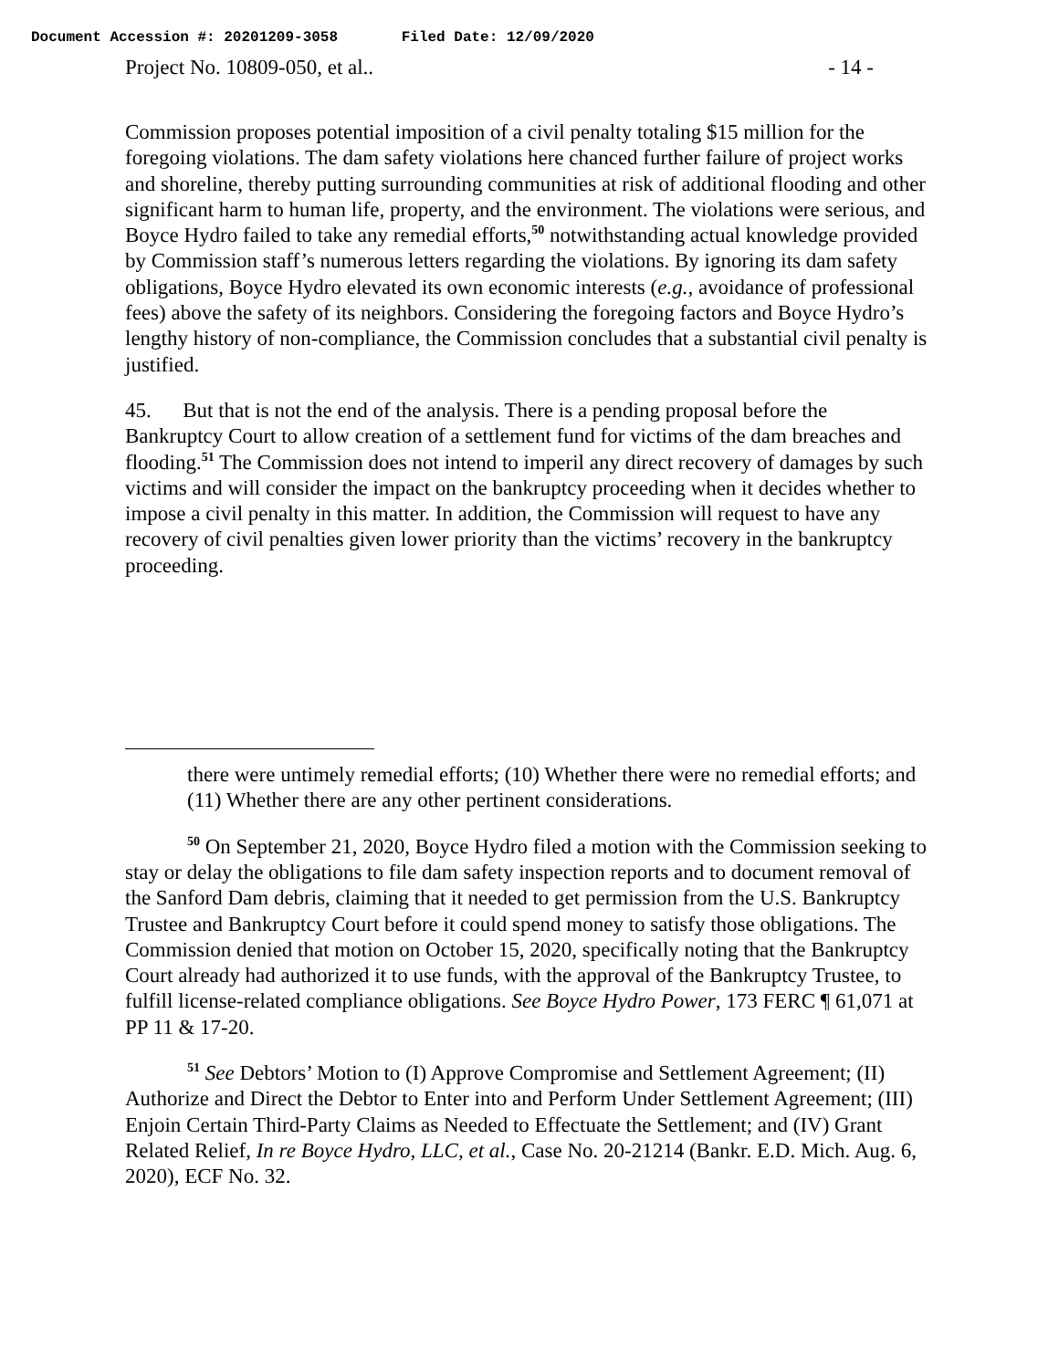Document Accession #: 20201209-3058 Filed Date: 12/09/2020
Project No. 10809-050, et al.. - 14 -
Commission proposes potential imposition of a civil penalty totaling $15 million for the foregoing violations. The dam safety violations here chanced further failure of project works and shoreline, thereby putting surrounding communities at risk of additional flooding and other significant harm to human life, property, and the environment. The violations were serious, and Boyce Hydro failed to take any remedial efforts,<sup>50</sup> notwithstanding actual knowledge provided by Commission staff’s numerous letters regarding the violations. By ignoring its dam safety obligations, Boyce Hydro elevated its own economic interests (e.g., avoidance of professional fees) above the safety of its neighbors. Considering the foregoing factors and Boyce Hydro’s lengthy history of non-compliance, the Commission concludes that a substantial civil penalty is justified.
45. But that is not the end of the analysis. There is a pending proposal before the Bankruptcy Court to allow creation of a settlement fund for victims of the dam breaches and flooding.<sup>51</sup> The Commission does not intend to imperil any direct recovery of damages by such victims and will consider the impact on the bankruptcy proceeding when it decides whether to impose a civil penalty in this matter. In addition, the Commission will request to have any recovery of civil penalties given lower priority than the victims’ recovery in the bankruptcy proceeding.
there were untimely remedial efforts; (10) Whether there were no remedial efforts; and (11) Whether there are any other pertinent considerations.
<sup>50</sup> On September 21, 2020, Boyce Hydro filed a motion with the Commission seeking to stay or delay the obligations to file dam safety inspection reports and to document removal of the Sanford Dam debris, claiming that it needed to get permission from the U.S. Bankruptcy Trustee and Bankruptcy Court before it could spend money to satisfy those obligations. The Commission denied that motion on October 15, 2020, specifically noting that the Bankruptcy Court already had authorized it to use funds, with the approval of the Bankruptcy Trustee, to fulfill license-related compliance obligations. See Boyce Hydro Power, 173 FERC ¶ 61,071 at PP 11 & 17-20.
<sup>51</sup> See Debtors’ Motion to (I) Approve Compromise and Settlement Agreement; (II) Authorize and Direct the Debtor to Enter into and Perform Under Settlement Agreement; (III) Enjoin Certain Third-Party Claims as Needed to Effectuate the Settlement; and (IV) Grant Related Relief, In re Boyce Hydro, LLC, et al., Case No. 20-21214 (Bankr. E.D. Mich. Aug. 6, 2020), ECF No. 32.